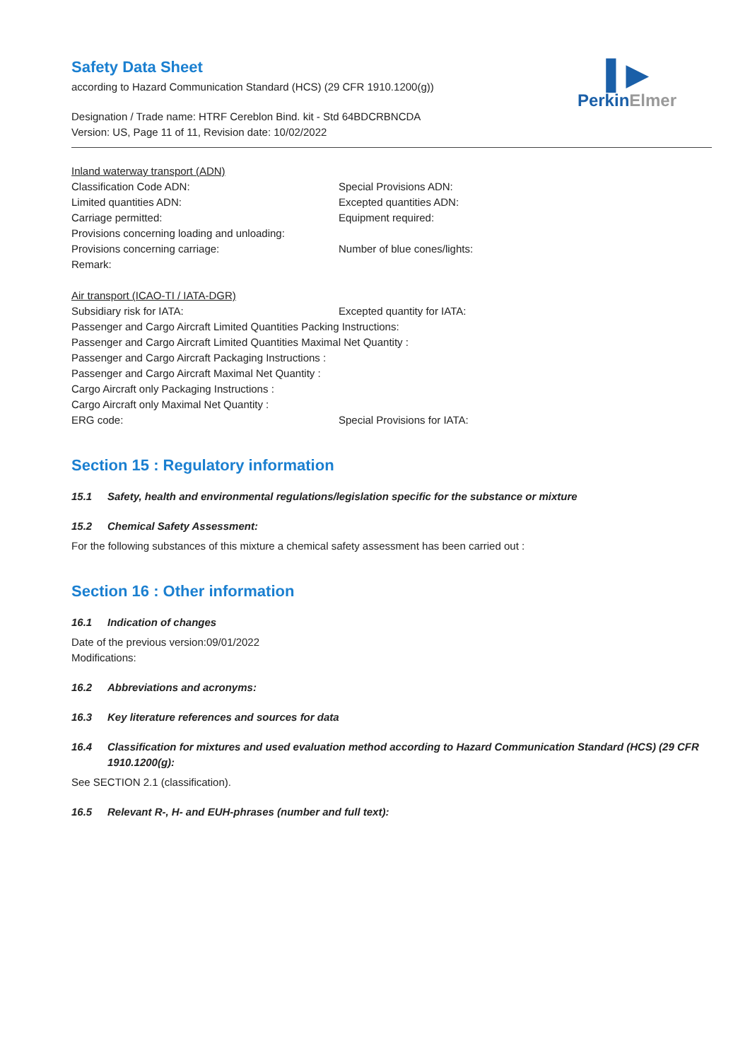▌▶
PerkinElmer
Safety Data Sheet
according to Hazard Communication Standard (HCS) (29 CFR 1910.1200(g))
Designation / Trade name: HTRF Cereblon Bind. kit - Std 64BDCRBNCDA
Version: US, Page 11 of 11, Revision date: 10/02/2022
Inland waterway transport (ADN)
Classification Code ADN: Special Provisions ADN:
Limited quantities ADN: Excepted quantities ADN:
Carriage permitted: Equipment required:
Provisions concerning loading and unloading:
Provisions concerning carriage: Number of blue cones/lights:
Remark:
Air transport (ICAO-TI / IATA-DGR)
Subsidiary risk for IATA: Excepted quantity for IATA:
Passenger and Cargo Aircraft Limited Quantities Packing Instructions:
Passenger and Cargo Aircraft Limited Quantities Maximal Net Quantity :
Passenger and Cargo Aircraft Packaging Instructions :
Passenger and Cargo Aircraft Maximal Net Quantity :
Cargo Aircraft only Packaging Instructions :
Cargo Aircraft only Maximal Net Quantity :
ERG code: Special Provisions for IATA:
Section 15 : Regulatory information
15.1 Safety, health and environmental regulations/legislation specific for the substance or mixture
15.2 Chemical Safety Assessment:
For the following substances of this mixture a chemical safety assessment has been carried out :
Section 16 : Other information
16.1 Indication of changes
Date of the previous version:09/01/2022
Modifications:
16.2 Abbreviations and acronyms:
16.3 Key literature references and sources for data
16.4 Classification for mixtures and used evaluation method according to Hazard Communication Standard (HCS) (29 CFR 1910.1200(g):
See SECTION 2.1 (classification).
16.5 Relevant R-, H- and EUH-phrases (number and full text):